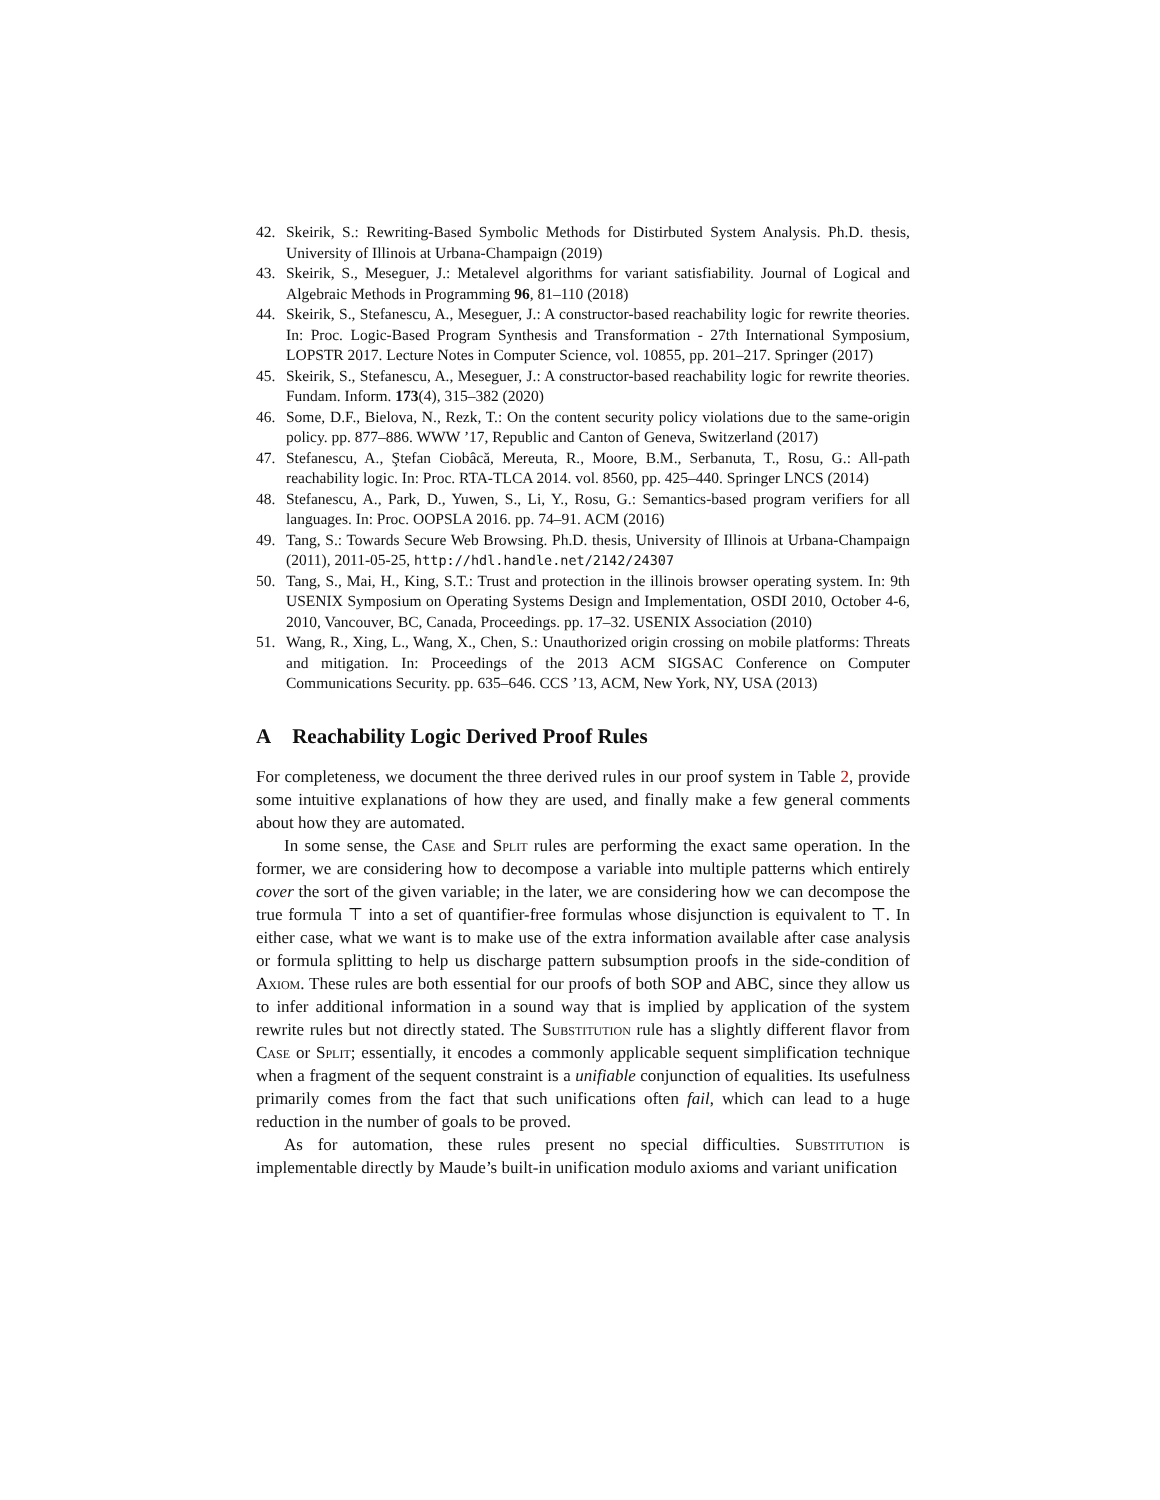42. Skeirik, S.: Rewriting-Based Symbolic Methods for Distirbuted System Analysis. Ph.D. thesis, University of Illinois at Urbana-Champaign (2019)
43. Skeirik, S., Meseguer, J.: Metalevel algorithms for variant satisfiability. Journal of Logical and Algebraic Methods in Programming 96, 81–110 (2018)
44. Skeirik, S., Stefanescu, A., Meseguer, J.: A constructor-based reachability logic for rewrite theories. In: Proc. Logic-Based Program Synthesis and Transformation - 27th International Symposium, LOPSTR 2017. Lecture Notes in Computer Science, vol. 10855, pp. 201–217. Springer (2017)
45. Skeirik, S., Stefanescu, A., Meseguer, J.: A constructor-based reachability logic for rewrite theories. Fundam. Inform. 173(4), 315–382 (2020)
46. Some, D.F., Bielova, N., Rezk, T.: On the content security policy violations due to the same-origin policy. pp. 877–886. WWW ’17, Republic and Canton of Geneva, Switzerland (2017)
47. Stefanescu, A., Ştefan Ciobâcă, Mereuta, R., Moore, B.M., Serbanuta, T., Rosu, G.: All-path reachability logic. In: Proc. RTA-TLCA 2014. vol. 8560, pp. 425–440. Springer LNCS (2014)
48. Stefanescu, A., Park, D., Yuwen, S., Li, Y., Rosu, G.: Semantics-based program verifiers for all languages. In: Proc. OOPSLA 2016. pp. 74–91. ACM (2016)
49. Tang, S.: Towards Secure Web Browsing. Ph.D. thesis, University of Illinois at Urbana-Champaign (2011), 2011-05-25, http://hdl.handle.net/2142/24307
50. Tang, S., Mai, H., King, S.T.: Trust and protection in the illinois browser operating system. In: 9th USENIX Symposium on Operating Systems Design and Implementation, OSDI 2010, October 4-6, 2010, Vancouver, BC, Canada, Proceedings. pp. 17–32. USENIX Association (2010)
51. Wang, R., Xing, L., Wang, X., Chen, S.: Unauthorized origin crossing on mobile platforms: Threats and mitigation. In: Proceedings of the 2013 ACM SIGSAC Conference on Computer Communications Security. pp. 635–646. CCS ’13, ACM, New York, NY, USA (2013)
A Reachability Logic Derived Proof Rules
For completeness, we document the three derived rules in our proof system in Table 2, provide some intuitive explanations of how they are used, and finally make a few general comments about how they are automated.
In some sense, the Case and Split rules are performing the exact same operation. In the former, we are considering how to decompose a variable into multiple patterns which entirely cover the sort of the given variable; in the later, we are considering how we can decompose the true formula ⊤ into a set of quantifier-free formulas whose disjunction is equivalent to ⊤. In either case, what we want is to make use of the extra information available after case analysis or formula splitting to help us discharge pattern subsumption proofs in the side-condition of Axiom. These rules are both essential for our proofs of both SOP and ABC, since they allow us to infer additional information in a sound way that is implied by application of the system rewrite rules but not directly stated. The Substitution rule has a slightly different flavor from Case or Split; essentially, it encodes a commonly applicable sequent simplification technique when a fragment of the sequent constraint is a unifiable conjunction of equalities. Its usefulness primarily comes from the fact that such unifications often fail, which can lead to a huge reduction in the number of goals to be proved.
As for automation, these rules present no special difficulties. Substitution is implementable directly by Maude’s built-in unification modulo axioms and variant unification